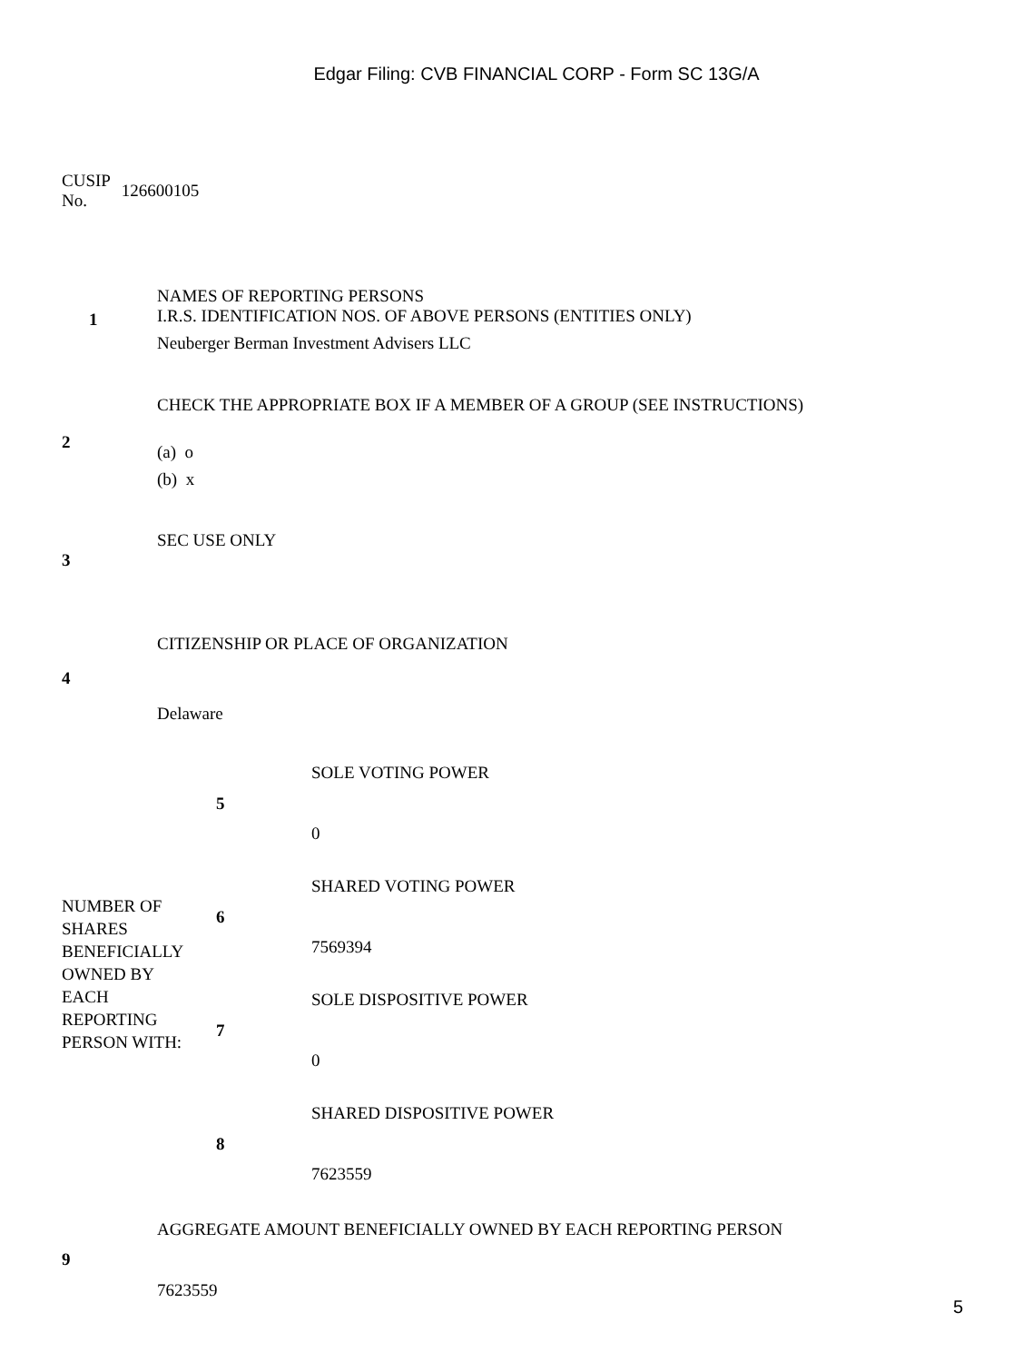Edgar Filing: CVB FINANCIAL CORP - Form SC 13G/A
CUSIP
No.
126600105
| 1 | NAMES OF REPORTING PERSONS I.R.S. IDENTIFICATION NOS. OF ABOVE PERSONS (ENTITIES ONLY) Neuberger Berman Investment Advisers LLC |
| 2 | CHECK THE APPROPRIATE BOX IF A MEMBER OF A GROUP (SEE INSTRUCTIONS) (a) o (b) x |
| 3 | SEC USE ONLY |
| 4 | CITIZENSHIP OR PLACE OF ORGANIZATION Delaware |
| NUMBER OF SHARES BENEFICIALLY OWNED BY EACH REPORTING PERSON WITH: | 5 | SOLE VOTING POWER 0 |
| | 6 | SHARED VOTING POWER 7569394 |
| | 7 | SOLE DISPOSITIVE POWER 0 |
| | 8 | SHARED DISPOSITIVE POWER 7623559 |
| 9 | AGGREGATE AMOUNT BENEFICIALLY OWNED BY EACH REPORTING PERSON 7623559 |
5